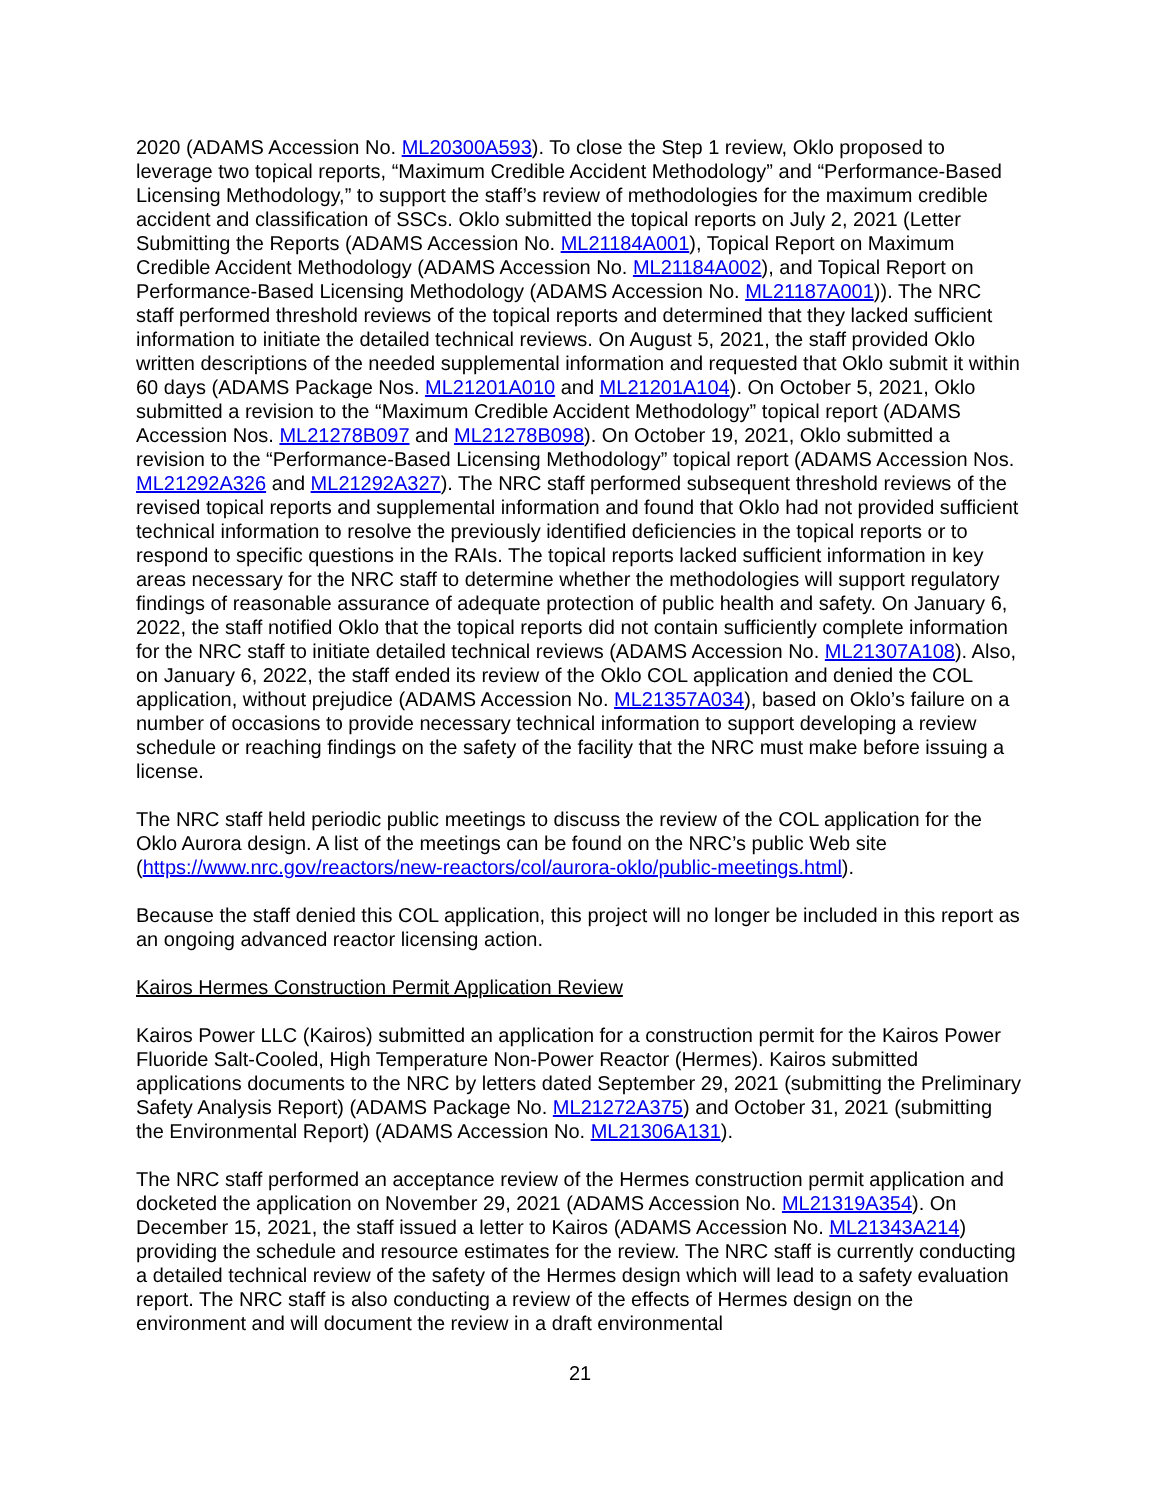2020 (ADAMS Accession No. ML20300A593). To close the Step 1 review, Oklo proposed to leverage two topical reports, “Maximum Credible Accident Methodology” and “Performance-Based Licensing Methodology,” to support the staff’s review of methodologies for the maximum credible accident and classification of SSCs. Oklo submitted the topical reports on July 2, 2021 (Letter Submitting the Reports (ADAMS Accession No. ML21184A001), Topical Report on Maximum Credible Accident Methodology (ADAMS Accession No. ML21184A002), and Topical Report on Performance-Based Licensing Methodology (ADAMS Accession No. ML21187A001)). The NRC staff performed threshold reviews of the topical reports and determined that they lacked sufficient information to initiate the detailed technical reviews. On August 5, 2021, the staff provided Oklo written descriptions of the needed supplemental information and requested that Oklo submit it within 60 days (ADAMS Package Nos. ML21201A010 and ML21201A104). On October 5, 2021, Oklo submitted a revision to the “Maximum Credible Accident Methodology” topical report (ADAMS Accession Nos. ML21278B097 and ML21278B098). On October 19, 2021, Oklo submitted a revision to the “Performance-Based Licensing Methodology” topical report (ADAMS Accession Nos. ML21292A326 and ML21292A327). The NRC staff performed subsequent threshold reviews of the revised topical reports and supplemental information and found that Oklo had not provided sufficient technical information to resolve the previously identified deficiencies in the topical reports or to respond to specific questions in the RAIs. The topical reports lacked sufficient information in key areas necessary for the NRC staff to determine whether the methodologies will support regulatory findings of reasonable assurance of adequate protection of public health and safety. On January 6, 2022, the staff notified Oklo that the topical reports did not contain sufficiently complete information for the NRC staff to initiate detailed technical reviews (ADAMS Accession No. ML21307A108). Also, on January 6, 2022, the staff ended its review of the Oklo COL application and denied the COL application, without prejudice (ADAMS Accession No. ML21357A034), based on Oklo’s failure on a number of occasions to provide necessary technical information to support developing a review schedule or reaching findings on the safety of the facility that the NRC must make before issuing a license.
The NRC staff held periodic public meetings to discuss the review of the COL application for the Oklo Aurora design. A list of the meetings can be found on the NRC’s public Web site (https://www.nrc.gov/reactors/new-reactors/col/aurora-oklo/public-meetings.html).
Because the staff denied this COL application, this project will no longer be included in this report as an ongoing advanced reactor licensing action.
Kairos Hermes Construction Permit Application Review
Kairos Power LLC (Kairos) submitted an application for a construction permit for the Kairos Power Fluoride Salt-Cooled, High Temperature Non-Power Reactor (Hermes). Kairos submitted applications documents to the NRC by letters dated September 29, 2021 (submitting the Preliminary Safety Analysis Report) (ADAMS Package No. ML21272A375) and October 31, 2021 (submitting the Environmental Report) (ADAMS Accession No. ML21306A131).
The NRC staff performed an acceptance review of the Hermes construction permit application and docketed the application on November 29, 2021 (ADAMS Accession No. ML21319A354). On December 15, 2021, the staff issued a letter to Kairos (ADAMS Accession No. ML21343A214) providing the schedule and resource estimates for the review. The NRC staff is currently conducting a detailed technical review of the safety of the Hermes design which will lead to a safety evaluation report. The NRC staff is also conducting a review of the effects of Hermes design on the environment and will document the review in a draft environmental
21